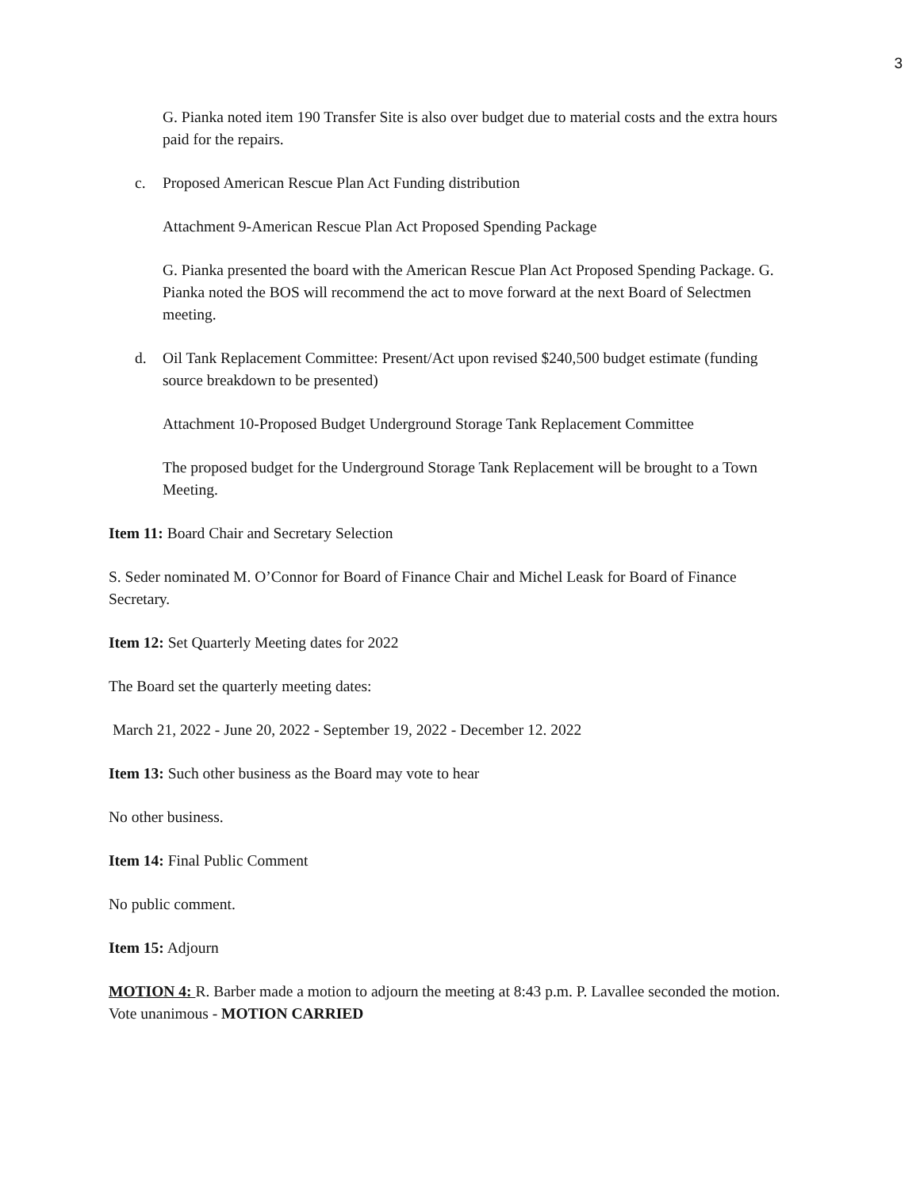3
G. Pianka noted item 190 Transfer Site is also over budget due to material costs and the extra hours paid for the repairs.
c. Proposed American Rescue Plan Act Funding distribution
Attachment 9-American Rescue Plan Act Proposed Spending Package
G. Pianka presented the board with the American Rescue Plan Act Proposed Spending Package. G. Pianka noted the BOS will recommend the act to move forward at the next Board of Selectmen meeting.
d. Oil Tank Replacement Committee: Present/Act upon revised $240,500 budget estimate (funding source breakdown to be presented)
Attachment 10-Proposed Budget Underground Storage Tank Replacement Committee
The proposed budget for the Underground Storage Tank Replacement will be brought to a Town Meeting.
Item 11: Board Chair and Secretary Selection
S. Seder nominated M. O’Connor for Board of Finance Chair and Michel Leask for Board of Finance Secretary.
Item 12: Set Quarterly Meeting dates for 2022
The Board set the quarterly meeting dates:
March 21, 2022 - June 20, 2022 - September 19, 2022 - December 12. 2022
Item 13: Such other business as the Board may vote to hear
No other business.
Item 14: Final Public Comment
No public comment.
Item 15: Adjourn
MOTION 4: R. Barber made a motion to adjourn the meeting at 8:43 p.m. P. Lavallee seconded the motion.
Vote unanimous - MOTION CARRIED